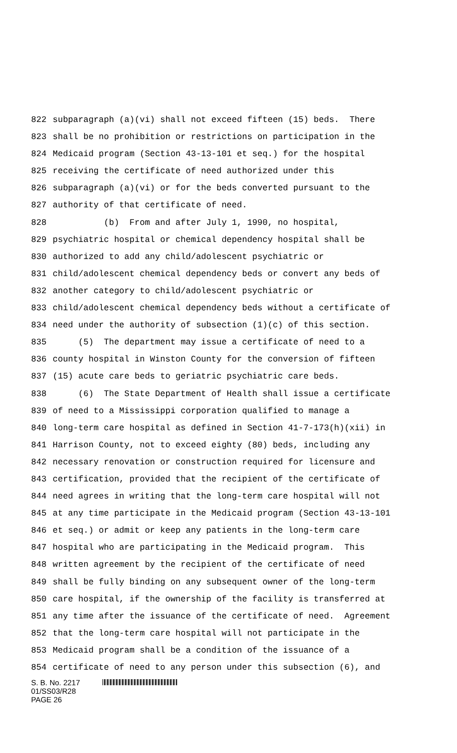822 subparagraph (a)(vi) shall not exceed fifteen (15) beds. There
823 shall be no prohibition or restrictions on participation in the
824 Medicaid program (Section 43-13-101 et seq.) for the hospital
825 receiving the certificate of need authorized under this
826 subparagraph (a)(vi) or for the beds converted pursuant to the
827 authority of that certificate of need.
828 (b) From and after July 1, 1990, no hospital,
829 psychiatric hospital or chemical dependency hospital shall be
830 authorized to add any child/adolescent psychiatric or
831 child/adolescent chemical dependency beds or convert any beds of
832 another category to child/adolescent psychiatric or
833 child/adolescent chemical dependency beds without a certificate of
834 need under the authority of subsection (1)(c) of this section.
835 (5) The department may issue a certificate of need to a
836 county hospital in Winston County for the conversion of fifteen
837 (15) acute care beds to geriatric psychiatric care beds.
838 (6) The State Department of Health shall issue a certificate
839 of need to a Mississippi corporation qualified to manage a
840 long-term care hospital as defined in Section 41-7-173(h)(xii) in
841 Harrison County, not to exceed eighty (80) beds, including any
842 necessary renovation or construction required for licensure and
843 certification, provided that the recipient of the certificate of
844 need agrees in writing that the long-term care hospital will not
845 at any time participate in the Medicaid program (Section 43-13-101
846 et seq.) or admit or keep any patients in the long-term care
847 hospital who are participating in the Medicaid program. This
848 written agreement by the recipient of the certificate of need
849 shall be fully binding on any subsequent owner of the long-term
850 care hospital, if the ownership of the facility is transferred at
851 any time after the issuance of the certificate of need. Agreement
852 that the long-term care hospital will not participate in the
853 Medicaid program shall be a condition of the issuance of a
854 certificate of need to any person under this subsection (6), and
S. B. No. 2217
01/SS03/R28
PAGE 26